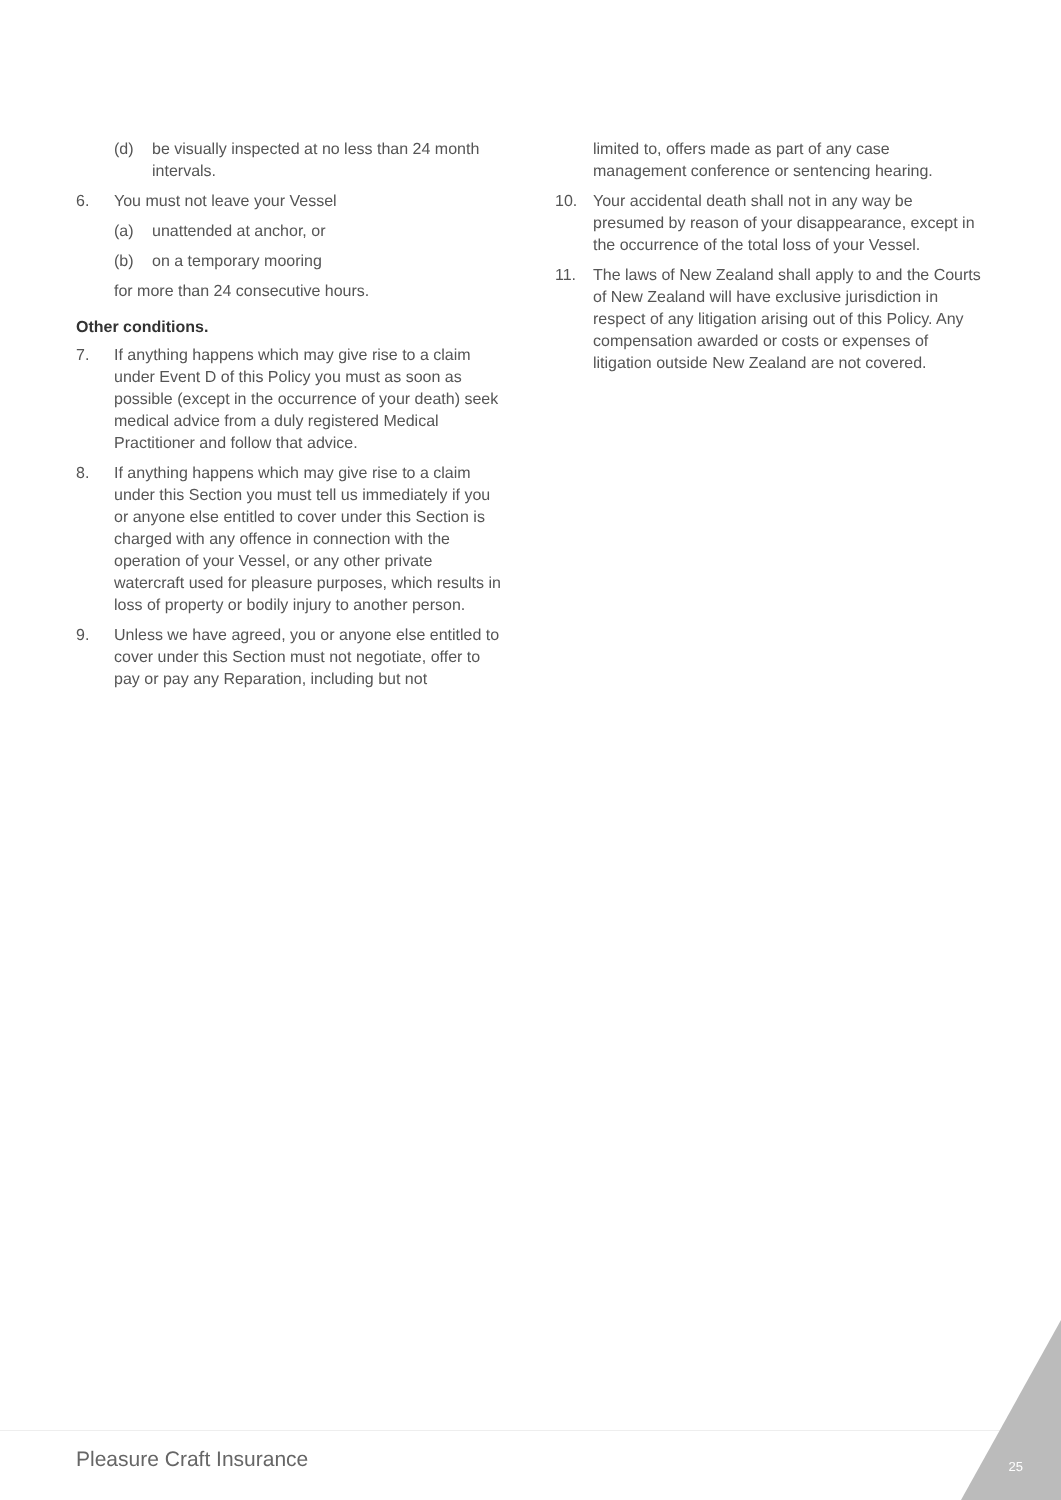(d) be visually inspected at no less than 24 month intervals.
6. You must not leave your Vessel
(a) unattended at anchor, or
(b) on a temporary mooring
for more than 24 consecutive hours.
Other conditions.
7. If anything happens which may give rise to a claim under Event D of this Policy you must as soon as possible (except in the occurrence of your death) seek medical advice from a duly registered Medical Practitioner and follow that advice.
8. If anything happens which may give rise to a claim under this Section you must tell us immediately if you or anyone else entitled to cover under this Section is charged with any offence in connection with the operation of your Vessel, or any other private watercraft used for pleasure purposes, which results in loss of property or bodily injury to another person.
9. Unless we have agreed, you or anyone else entitled to cover under this Section must not negotiate, offer to pay or pay any Reparation, including but not
limited to, offers made as part of any case management conference or sentencing hearing.
10. Your accidental death shall not in any way be presumed by reason of your disappearance, except in the occurrence of the total loss of your Vessel.
11. The laws of New Zealand shall apply to and the Courts of New Zealand will have exclusive jurisdiction in respect of any litigation arising out of this Policy. Any compensation awarded or costs or expenses of litigation outside New Zealand are not covered.
Pleasure Craft Insurance 25